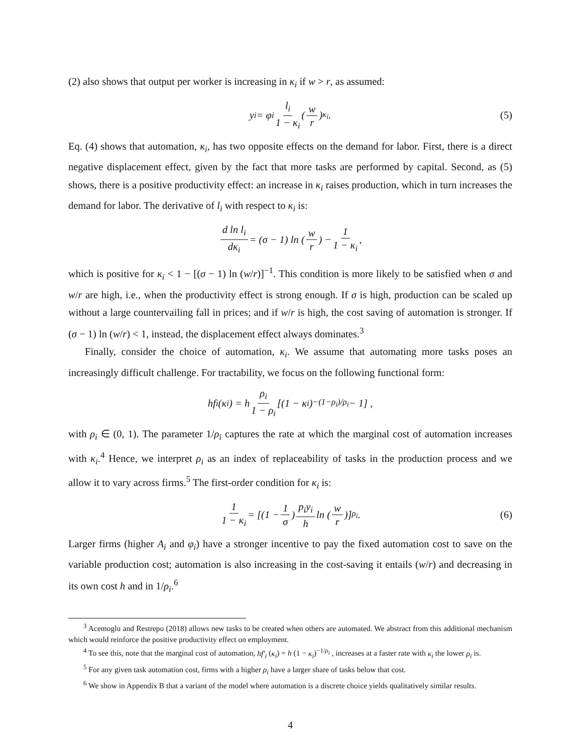(2) also shows that output per worker is increasing in κ<sub>i</sub> if w > r, as assumed:
y<sub>i</sub> = φ<sub>i</sub> l<sub>i</sub> 1 − κ<sub>i</sub> (w r)<sup>κ<sub>i</sub></sup> . (5)
Eq. (4) shows that automation, κ<sub>i</sub>, has two opposite effects on the demand for labor. First, there is a direct negative displacement effect, given by the fact that more tasks are performed by capital. Second, as (5) shows, there is a positive productivity effect: an increase in κ<sub>i</sub> raises production, which in turn increases the demand for labor. The derivative of l<sub>i</sub> with respect to κ<sub>i</sub> is:
d ln l<sub>i</sub> dκ<sub>i</sub> = (σ − 1) ln (w r) − 1 1 − κ<sub>i</sub>,
which is positive for κ<sub>i</sub> < 1 − [(σ − 1) ln (w/r)]<sup>−1</sup>. This condition is more likely to be satisfied when σ and w/r are high, i.e., when the productivity effect is strong enough. If σ is high, production can be scaled up without a large countervailing fall in prices; and if w/r is high, the cost saving of automation is stronger. If (σ − 1) ln (w/r) < 1, instead, the displacement effect always dominates.<sup>3</sup>
Finally, consider the choice of automation, κ<sub>i</sub>. We assume that automating more tasks poses an increasingly difficult challenge. For tractability, we focus on the following functional form:
hf<sub>i</sub> (κ<sub>i</sub>) = h ρ<sub>i</sub> 1 − ρ<sub>i</sub> [(1 − κ<sub>i</sub>)<sup>−(1−ρ<sub>i</sub>)/ρ<sub>i</sub></sup> − 1] ,
with ρ<sub>i</sub> ∈ (0, 1). The parameter 1/ρ<sub>i</sub> captures the rate at which the marginal cost of automation increases with κ<sub>i</sub>.<sup>4</sup> Hence, we interpret ρ<sub>i</sub> as an index of replaceability of tasks in the production process and we allow it to vary across firms.<sup>5</sup> The first-order condition for κ<sub>i</sub> is:
1 1 − κ<sub>i</sub> = [(1 − 1 σ) p<sub>i</sub>y<sub>i</sub> h ln (w r)]<sup>ρ<sub>i</sub></sup> . (6)
Larger firms (higher A<sub>i</sub> and φ<sub>i</sub>) have a stronger incentive to pay the fixed automation cost to save on the variable production cost; automation is also increasing in the cost-saving it entails (w/r) and decreasing in its own cost h and in 1/ρ<sub>i</sub>.<sup>6</sup>
<sup>3</sup> Acemoglu and Restrepo (2018) allows new tasks to be created when others are automated. We abstract from this additional mechanism which would reinforce the positive productivity effect on employment.
<sup>4</sup> To see this, note that the marginal cost of automation, hf′<sub>i</sub> (κ<sub>i</sub>) = h (1 − κ<sub>i</sub>)<sup>−1/ρ<sub>i</sub></sup> , increases at a faster rate with κ<sub>i</sub> the lower ρ<sub>i</sub> is.
<sup>5</sup> For any given task automation cost, firms with a higher ρ<sub>i</sub> have a larger share of tasks below that cost.
<sup>6</sup> We show in Appendix B that a variant of the model where automation is a discrete choice yields qualitatively similar results.
4